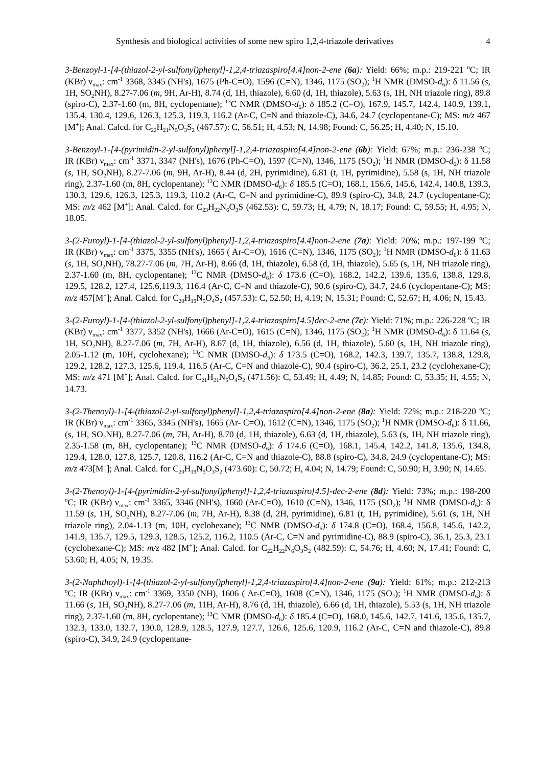Synthesis and biological activities of some new spiro 1,2,4-triazole derivatives 4
3-Benzoyl-1-[4-(thiazol-2-yl-sulfonyl)phenyl]-1,2,4-triazaspiro[4.4]non-2-ene (6a): Yield: 66%; m.p.: 219-221 <sup>o</sup>C; IR (KBr) ν<sub>max</sub>: cm<sup>-1</sup> 3368, 3345 (NH's), 1675 (Ph-C=O), 1596 (C=N), 1346, 1175 (SO<sub>2</sub>); <sup>1</sup>H NMR (DMSO-d<sub>6</sub>): δ 11.56 (s, 1H, SO<sub>2</sub>NH), 8.27-7.06 (m, 9H, Ar-H), 8.74 (d, 1H, thiazole), 6.60 (d, 1H, thiazole), 5.63 (s, 1H, NH triazole ring), 89.8 (spiro-C), 2.37-1.60 (m, 8H, cyclopentane); <sup>13</sup>C NMR (DMSO-d<sub>6</sub>): δ 185.2 (C=O), 167.9, 145.7, 142.4, 140.9, 139.1, 135.4, 130.4, 129.6, 126.3, 125.3, 119.3, 116.2 (Ar-C, C=N and thiazole-C), 34.6, 24.7 (cyclopentane-C); MS: m/z 467 [M<sup>+</sup>]; Anal. Calcd. for C<sub>22</sub>H<sub>21</sub>N<sub>5</sub>O<sub>3</sub>S<sub>2</sub> (467.57): C, 56.51; H, 4.53; N, 14.98; Found: C, 56.25; H, 4.40; N, 15.10.
3-Benzoyl-1-[4-(pyrimidin-2-yl-sulfonyl)phenyl]-1,2,4-triazaspiro[4.4]non-2-ene (6b): Yield: 67%; m.p.: 236-238 <sup>o</sup>C; IR (KBr) ν<sub>max</sub>: cm<sup>-1</sup> 3371, 3347 (NH's), 1676 (Ph-C=O), 1597 (C=N), 1346, 1175 (SO<sub>2</sub>); <sup>1</sup>H NMR (DMSO-d<sub>6</sub>): δ 11.58 (s, 1H, SO<sub>2</sub>NH), 8.27-7.06 (m, 9H, Ar-H), 8.44 (d, 2H, pyrimidine), 6.81 (t, 1H, pyrimidine), 5.58 (s, 1H, NH triazole ring), 2.37-1.60 (m, 8H, cyclopentane); <sup>13</sup>C NMR (DMSO-d<sub>6</sub>): δ 185.5 (C=O), 168.1, 156.6, 145.6, 142.4, 140.8, 139.3, 130.3, 129.6, 126.3, 125.3, 119.3, 110.2 (Ar-C, C=N and pyrimidine-C), 89.9 (spiro-C), 34.8, 24.7 (cyclopentane-C); MS: m/z 462 [M<sup>+</sup>]; Anal. Calcd. for C<sub>23</sub>H<sub>22</sub>N<sub>6</sub>O<sub>3</sub>S (462.53): C, 59.73; H, 4.79; N, 18.17; Found: C, 59.55; H, 4.95; N, 18.05.
3-(2-Furoyl)-1-[4-(thiazol-2-yl-sulfonyl)phenyl]-1,2,4-triazaspiro[4.4]non-2-ene (7a): Yield: 70%; m.p.: 197-199 <sup>o</sup>C; IR (KBr) ν<sub>max</sub>: cm<sup>-1</sup> 3375, 3355 (NH's), 1665 ( Ar-C=O), 1616 (C=N), 1346, 1175 (SO<sub>2</sub>); <sup>1</sup>H NMR (DMSO-d<sub>6</sub>): δ 11.63 (s, 1H, SO<sub>2</sub>NH), 78.27-7.06 (m, 7H, Ar-H), 8.66 (d, 1H, thiazole), 6.58 (d, 1H, thiazole), 5.65 (s, 1H, NH triazole ring), 2.37-1.60 (m, 8H, cyclopentane); <sup>13</sup>C NMR (DMSO-d<sub>6</sub>): δ 173.6 (C=O), 168.2, 142.2, 139.6, 135.6, 138.8, 129.8, 129.5, 128.2, 127.4, 125.6,119.3, 116.4 (Ar-C, C=N and thiazole-C), 90.6 (spiro-C), 34.7, 24.6 (cyclopentane-C); MS: m/z 457[M<sup>+</sup>]; Anal. Calcd. for C<sub>20</sub>H<sub>19</sub>N<sub>5</sub>O<sub>4</sub>S<sub>2</sub> (457.53): C, 52.50; H, 4.19; N, 15.31; Found: C, 52.67; H, 4.06; N, 15.43.
3-(2-Furoyl)-1-[4-(thiazol-2-yl-sulfonyl)phenyl]-1,2,4-triazaspiro[4.5]dec-2-ene (7c): Yield: 71%; m.p.: 226-228 <sup>o</sup>C; IR (KBr) ν<sub>max</sub>: cm<sup>-1</sup> 3377, 3352 (NH's), 1666 (Ar-C=O), 1615 (C=N), 1346, 1175 (SO<sub>2</sub>); <sup>1</sup>H NMR (DMSO-d<sub>6</sub>): δ 11.64 (s, 1H, SO<sub>2</sub>NH), 8.27-7.06 (m, 7H, Ar-H), 8.67 (d, 1H, thiazole), 6.56 (d, 1H, thiazole), 5.60 (s, 1H, NH triazole ring), 2.05-1.12 (m, 10H, cyclohexane); <sup>13</sup>C NMR (DMSO-d<sub>6</sub>): δ 173.5 (C=O), 168.2, 142.3, 139.7, 135.7, 138.8, 129.8, 129.2, 128.2, 127.3, 125.6, 119.4, 116.5 (Ar-C, C=N and thiazole-C), 90.4 (spiro-C), 36.2, 25.1, 23.2 (cyclohexane-C); MS: m/z 471 [M<sup>+</sup>]; Anal. Calcd. for C<sub>21</sub>H<sub>21</sub>N<sub>5</sub>O<sub>4</sub>S<sub>2</sub> (471.56): C, 53.49; H, 4.49; N, 14.85; Found: C, 53.35; H, 4.55; N, 14.73.
3-(2-Thenoyl)-1-[4-(thiazol-2-yl-sulfonyl)phenyl]-1,2,4-triazaspiro[4.4]non-2-ene (8a): Yield: 72%; m.p.: 218-220 <sup>o</sup>C; IR (KBr) ν<sub>max</sub>: cm<sup>-1</sup> 3365, 3345 (NH's), 1665 (Ar- C=O), 1612 (C=N), 1346, 1175 (SO<sub>2</sub>); <sup>1</sup>H NMR (DMSO-d<sub>6</sub>): δ 11.66, (s, 1H, SO<sub>2</sub>NH), 8.27-7.06 (m, 7H, Ar-H), 8.70 (d, 1H, thiazole), 6.63 (d, 1H, thiazole), 5.63 (s, 1H, NH triazole ring), 2.35-1.58 (m, 8H, cyclopentane); <sup>13</sup>C NMR (DMSO-d<sub>6</sub>): δ 174.6 (C=O), 168.1, 145.4, 142.2, 141.8, 135.6, 134.8, 129.4, 128.0, 127.8, 125.7, 120.8, 116.2 (Ar-C, C=N and thiazole-C), 88.8 (spiro-C), 34.8, 24.9 (cyclopentane-C); MS: m/z 473[M<sup>+</sup>]; Anal. Calcd. for C<sub>20</sub>H<sub>19</sub>N<sub>5</sub>O<sub>3</sub>S<sub>2</sub> (473.60): C, 50.72; H, 4.04; N, 14.79; Found: C, 50.90; H, 3.90; N, 14.65.
3-(2-Thenoyl)-1-[4-(pyrimidin-2-yl-sulfonyl)phenyl]-1,2,4-triazaspiro[4.5]-dec-2-ene (8d): Yield: 73%; m.p.: 198-200 <sup>o</sup>C; IR (KBr) ν<sub>max</sub>: cm<sup>-1</sup> 3365, 3346 (NH's), 1660 (Ar-C=O), 1610 (C=N), 1346, 1175 (SO<sub>2</sub>); <sup>1</sup>H NMR (DMSO-d<sub>6</sub>): δ 11.59 (s, 1H, SO<sub>2</sub>NH), 8.27-7.06 (m, 7H, Ar-H), 8.38 (d, 2H, pyrimidine), 6.81 (t, 1H, pyrimidine), 5.61 (s, 1H, NH triazole ring), 2.04-1.13 (m, 10H, cyclohexane); <sup>13</sup>C NMR (DMSO-d<sub>6</sub>): δ 174.8 (C=O), 168.4, 156.8, 145.6, 142.2, 141.9, 135.7, 129.5, 129.3, 128.5, 125.2, 116.2, 110.5 (Ar-C, C=N and pyrimidine-C), 88.9 (spiro-C), 36.1, 25.3, 23.1 (cyclohexane-C); MS: m/z 482 [M<sup>+</sup>]; Anal. Calcd. for C<sub>22</sub>H<sub>22</sub>N<sub>6</sub>O<sub>3</sub>S<sub>2</sub> (482.59): C, 54.76; H, 4.60; N, 17.41; Found: C, 53.60; H, 4.05; N, 19.35.
3-(2-Naphthoyl)-1-[4-(thiazol-2-yl-sulfonyl)phenyl]-1,2,4-triazaspiro[4.4]non-2-ene (9a): Yield: 61%; m.p.: 212-213 <sup>o</sup>C; IR (KBr) ν<sub>max</sub>: cm<sup>-1</sup> 3369, 3350 (NH), 1606 ( Ar-C=O), 1608 (C=N), 1346, 1175 (SO<sub>2</sub>); <sup>1</sup>H NMR (DMSO-d<sub>6</sub>): δ 11.66 (s, 1H, SO<sub>2</sub>NH), 8.27-7.06 (m, 11H, Ar-H), 8.76 (d, 1H, thiazole), 6.66 (d, 1H, thiazole), 5.53 (s, 1H, NH triazole ring), 2.37-1.60 (m, 8H, cyclopentane); <sup>13</sup>C NMR (DMSO-d<sub>6</sub>): δ 185.4 (C=O), 168.0, 145.6, 142.7, 141.6, 135.6, 135.7, 132.3, 133.0, 132.7, 130.0, 128.9, 128.5, 127.9, 127.7, 126.6, 125.6, 120.9, 116.2 (Ar-C, C=N and thiazole-C), 89.8 (spiro-C), 34.9, 24.9 (cyclopentane-